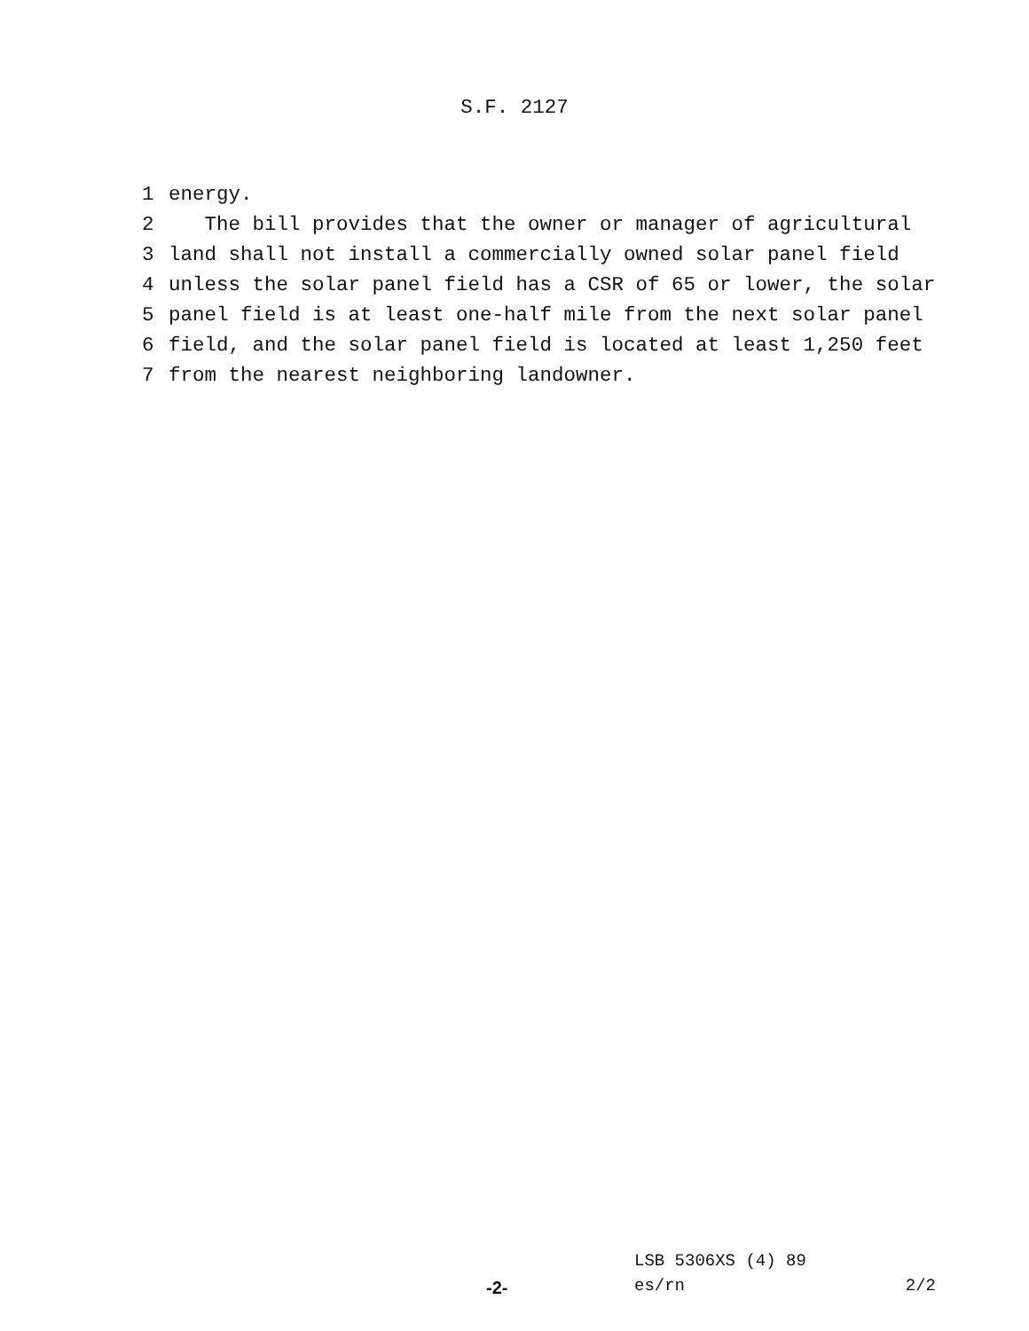S.F. 2127
1 energy.
2 The bill provides that the owner or manager of agricultural
3 land shall not install a commercially owned solar panel field
4 unless the solar panel field has a CSR of 65 or lower, the solar
5 panel field is at least one-half mile from the next solar panel
6 field, and the solar panel field is located at least 1,250 feet
7 from the nearest neighboring landowner.
LSB 5306XS (4) 89
-2- es/rn 2/2